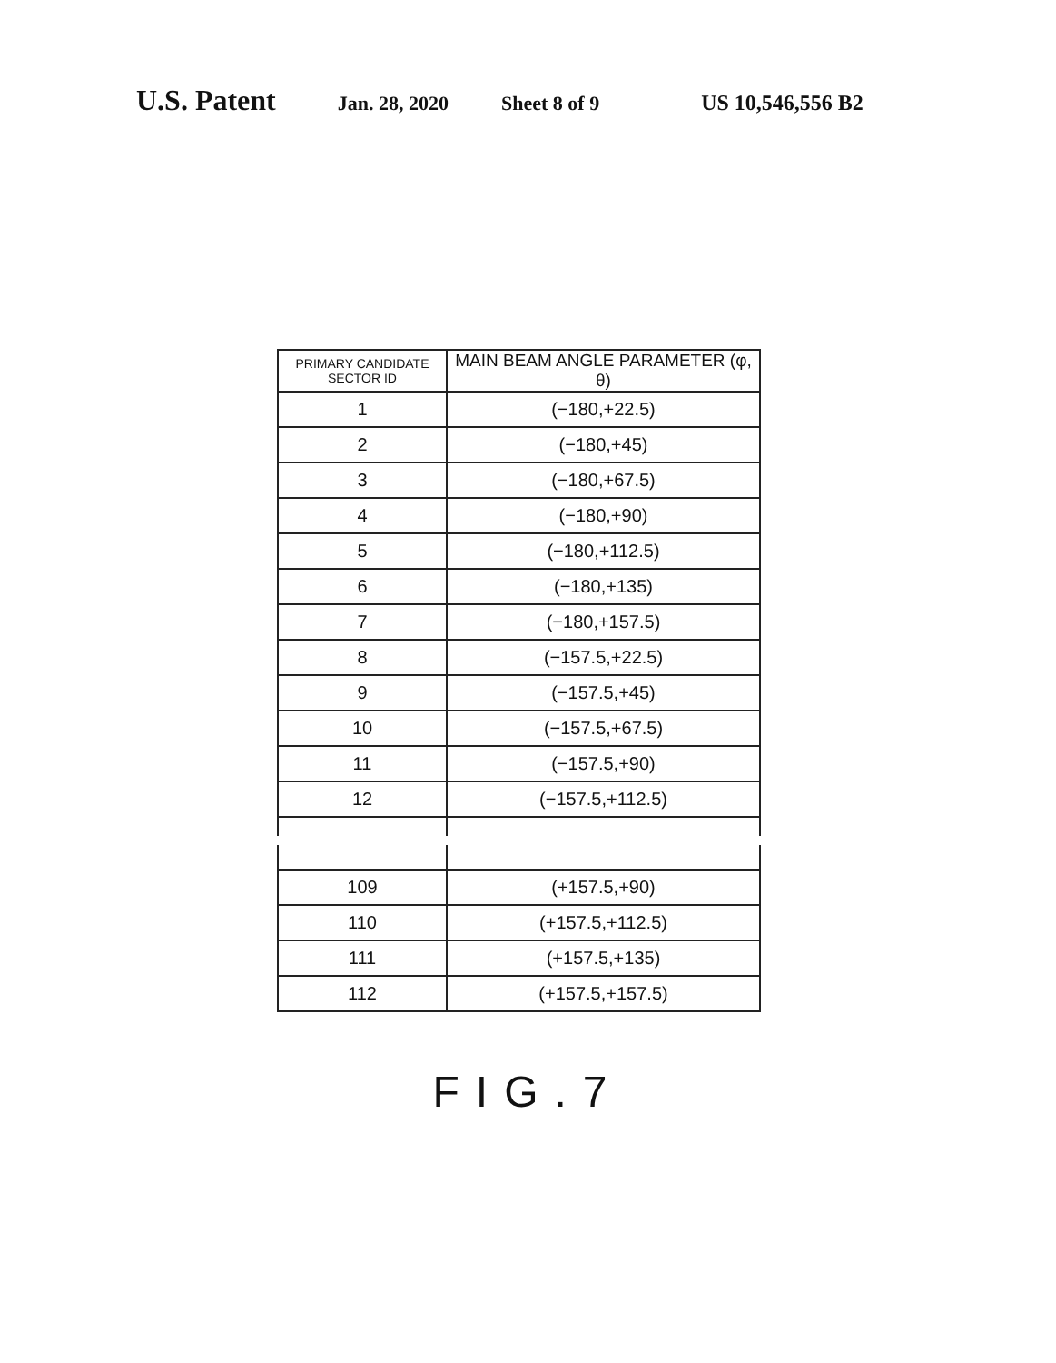U.S. Patent
Jan. 28, 2020 Sheet 8 of 9 US 10,546,556 B2
| PRIMARY CANDIDATE SECTOR ID | MAIN BEAM ANGLE PARAMETER (φ, θ) |
| --- | --- |
| 1 | (−180,+22.5) |
| 2 | (−180,+45) |
| 3 | (−180,+67.5) |
| 4 | (−180,+90) |
| 5 | (−180,+112.5) |
| 6 | (−180,+135) |
| 7 | (−180,+157.5) |
| 8 | (−157.5,+22.5) |
| 9 | (−157.5,+45) |
| 10 | (−157.5,+67.5) |
| 11 | (−157.5,+90) |
| 12 | (−157.5,+112.5) |
| 109 | (+157.5,+90) |
| 110 | (+157.5,+112.5) |
| 111 | (+157.5,+135) |
| 112 | (+157.5,+157.5) |
FIG.7